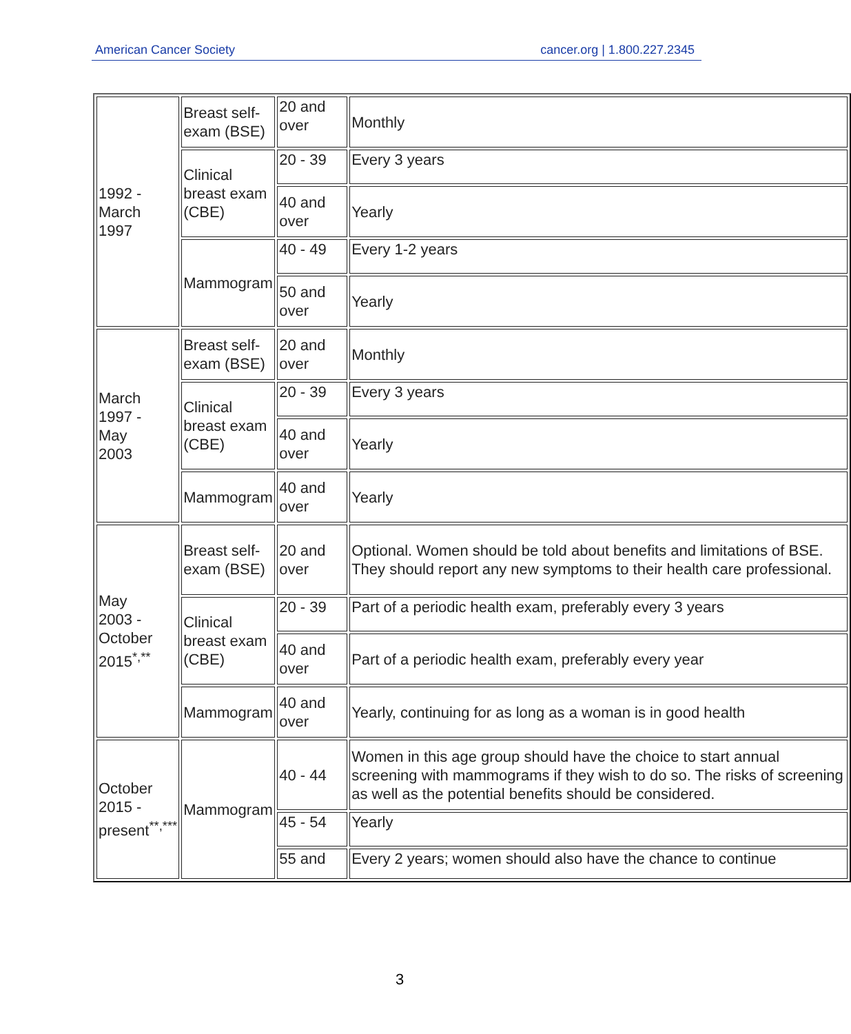American Cancer Society cancer.org | 1.800.227.2345
| 1992 - March 1997 | Breast self-exam (BSE) | 20 and over | Monthly |
| | Clinical breast exam (CBE) | 20 - 39 | Every 3 years |
| | | 40 and over | Yearly |
| | Mammogram | 40 - 49 | Every 1-2 years |
| | | 50 and over | Yearly |
| March 1997 - May 2003 | Breast self-exam (BSE) | 20 and over | Monthly |
| | Clinical breast exam (CBE) | 20 - 39 | Every 3 years |
| | | 40 and over | Yearly |
| | Mammogram | 40 and over | Yearly |
| May 2003 - October 2015<sup>*,**</sup> | Breast self-exam (BSE) | 20 and over | Optional. Women should be told about benefits and limitations of BSE. They should report any new symptoms to their health care professional. |
| | Clinical breast exam (CBE) | 20 - 39 | Part of a periodic health exam, preferably every 3 years |
| | | 40 and over | Part of a periodic health exam, preferably every year |
| | Mammogram | 40 and over | Yearly, continuing for as long as a woman is in good health |
| October 2015 - present<sup>**,***</sup> | Mammogram | 40 - 44 | Women in this age group should have the choice to start annual screening with mammograms if they wish to do so. The risks of screening as well as the potential benefits should be considered. |
| | | 45 - 54 | Yearly |
| | | 55 and | Every 2 years; women should also have the chance to continue |
3